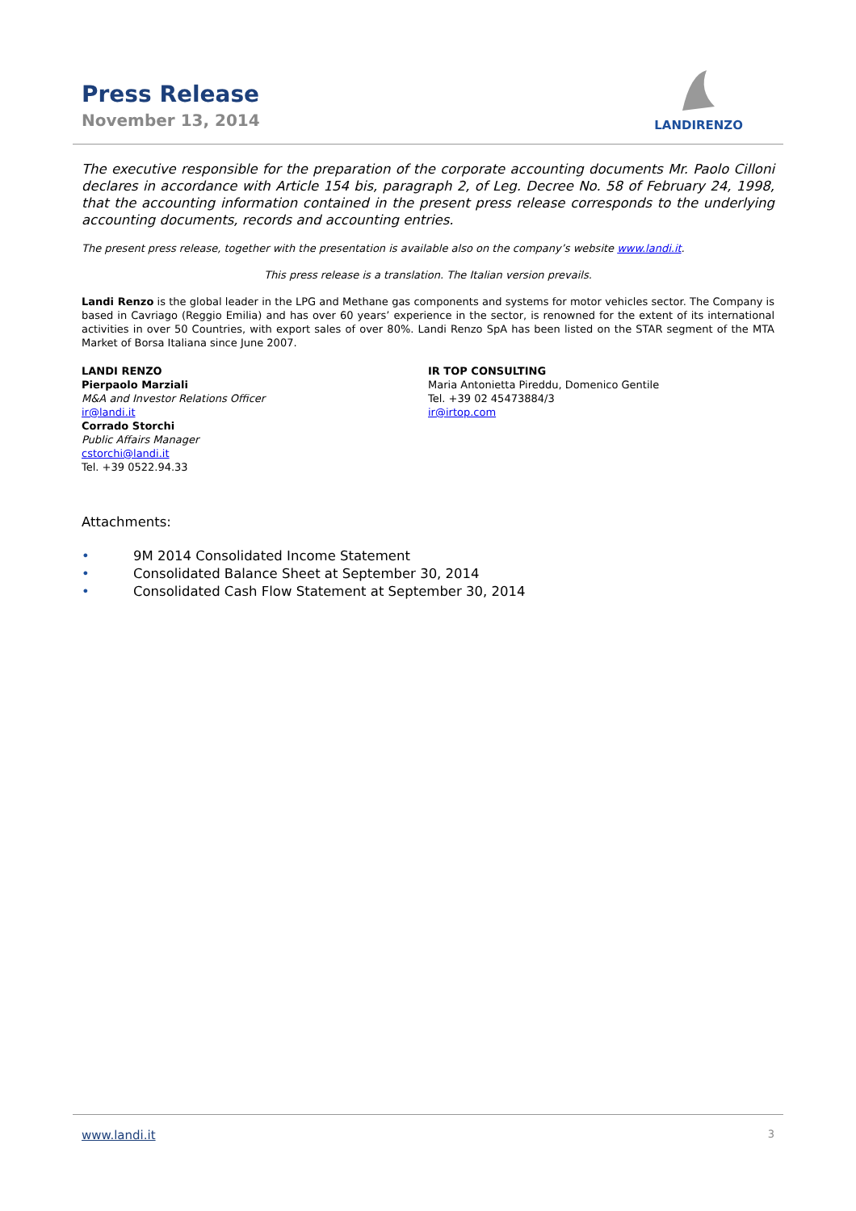Press Release
November 13, 2014
LANDIRENZO
The executive responsible for the preparation of the corporate accounting documents Mr. Paolo Cilloni declares in accordance with Article 154 bis, paragraph 2, of Leg. Decree No. 58 of February 24, 1998, that the accounting information contained in the present press release corresponds to the underlying accounting documents, records and accounting entries.
The present press release, together with the presentation is available also on the company’s website www.landi.it.
This press release is a translation. The Italian version prevails.
Landi Renzo is the global leader in the LPG and Methane gas components and systems for motor vehicles sector. The Company is based in Cavriago (Reggio Emilia) and has over 60 years’ experience in the sector, is renowned for the extent of its international activities in over 50 Countries, with export sales of over 80%. Landi Renzo SpA has been listed on the STAR segment of the MTA Market of Borsa Italiana since June 2007.
LANDI RENZO
Pierpaolo Marziali
M&A and Investor Relations Officer
ir@landi.it
Corrado Storchi
Public Affairs Manager
cstorchi@landi.it
Tel. +39 0522.94.33
IR TOP CONSULTING
Maria Antonietta Pireddu, Domenico Gentile
Tel. +39 02 45473884/3
ir@irtop.com
Attachments:
• 9M 2014 Consolidated Income Statement
• Consolidated Balance Sheet at September 30, 2014
• Consolidated Cash Flow Statement at September 30, 2014
www.landi.it 3